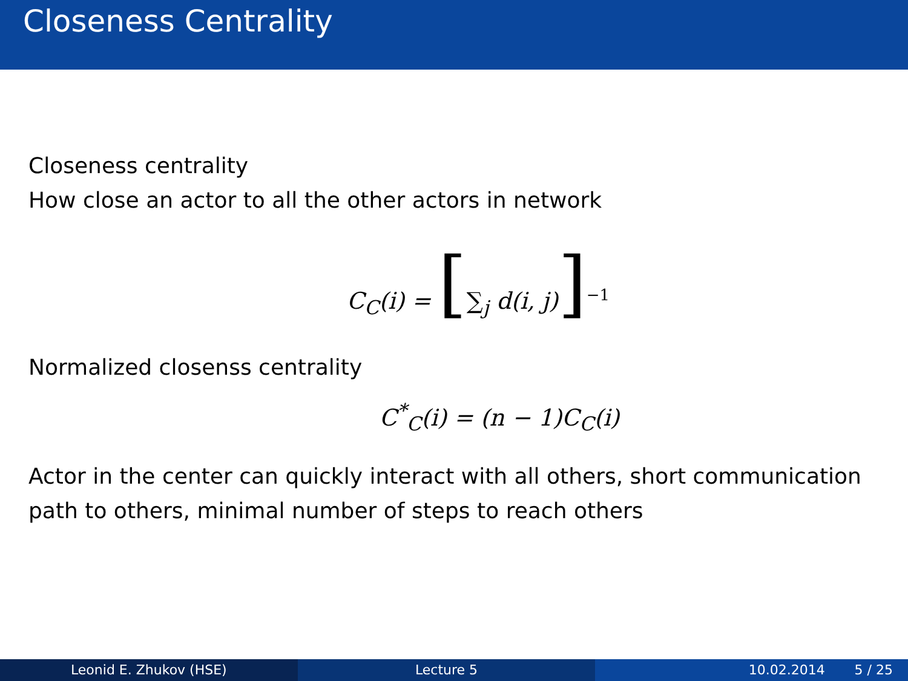Closeness Centrality
Closeness centrality
How close an actor to all the other actors in network
C<sub>C</sub>(i) = [∑<sub>j</sub> d(i, j)]<sup>−1</sup>
Normalized closenss centrality
C<sup>*</sup><sub>C</sub>(i) = (n − 1)C<sub>C</sub>(i)
Actor in the center can quickly interact with all others, short communication path to others, minimal number of steps to reach others
Leonid E. Zhukov (HSE) Lecture 5 10.02.2014 5 / 25